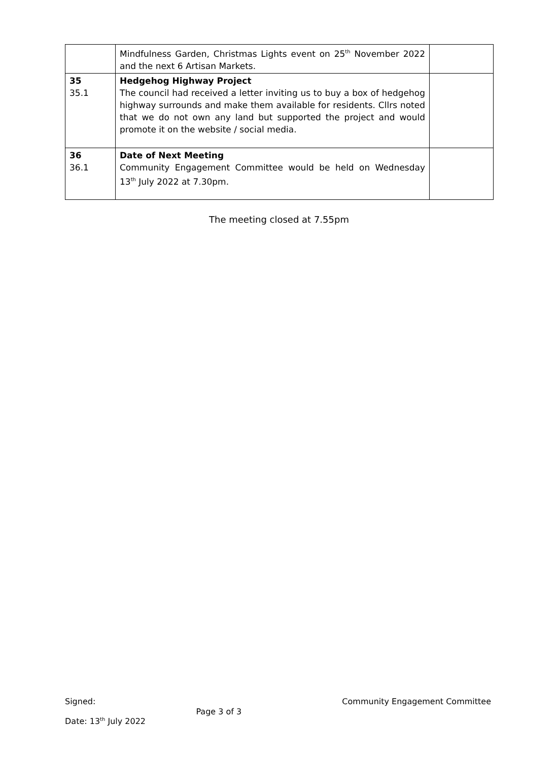| | Mindfulness Garden, Christmas Lights event on 25<sup>th</sup> November 2022 and the next 6 Artisan Markets. | |
| 35 35.1 | Hedgehog Highway Project The council had received a letter inviting us to buy a box of hedgehog highway surrounds and make them available for residents. Cllrs noted that we do not own any land but supported the project and would promote it on the website / social media. | |
| 36 36.1 | Date of Next Meeting Community Engagement Committee would be held on Wednesday 13<sup>th</sup> July 2022 at 7.30pm. | |
The meeting closed at 7.55pm
Signed: Page 3 of 3 Community Engagement Committee
Date: 13<sup>th</sup> July 2022